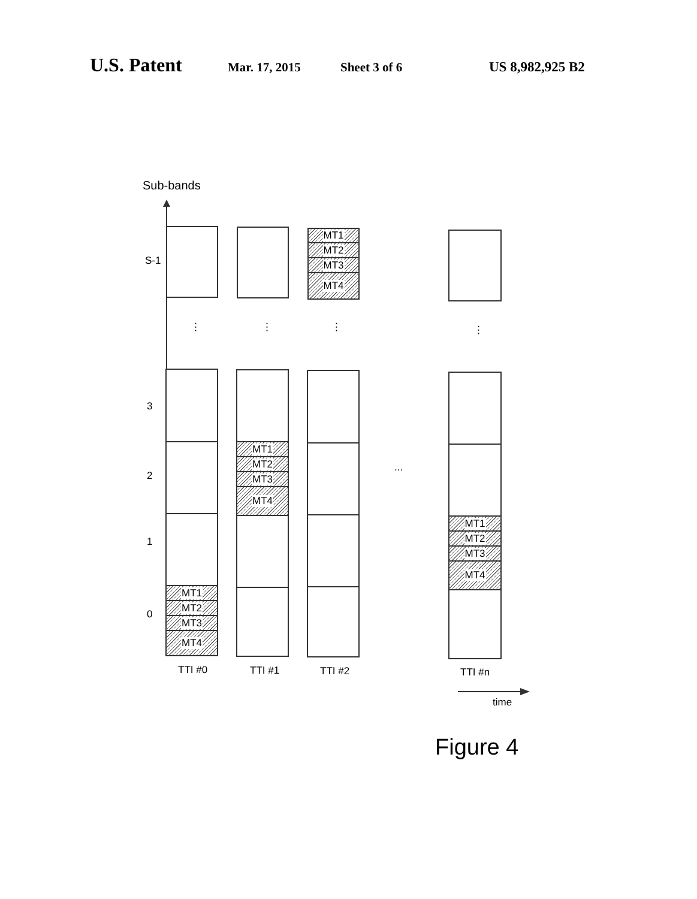U.S. Patent Mar. 17, 2015 Sheet 3 of 6 US 8,982,925 B2
Sub-bands
S-1
3
2
1
0
MT1
MT2
MT3
MT4
⋮ ⋮ ⋮ ⋮
MT1
MT2
MT3
MT4
MT1
MT2
MT3
MT4
...
MT1
MT2
MT3
MT4
TTI #0 TTI #1 TTI #2 TTI #n
time
Figure 4